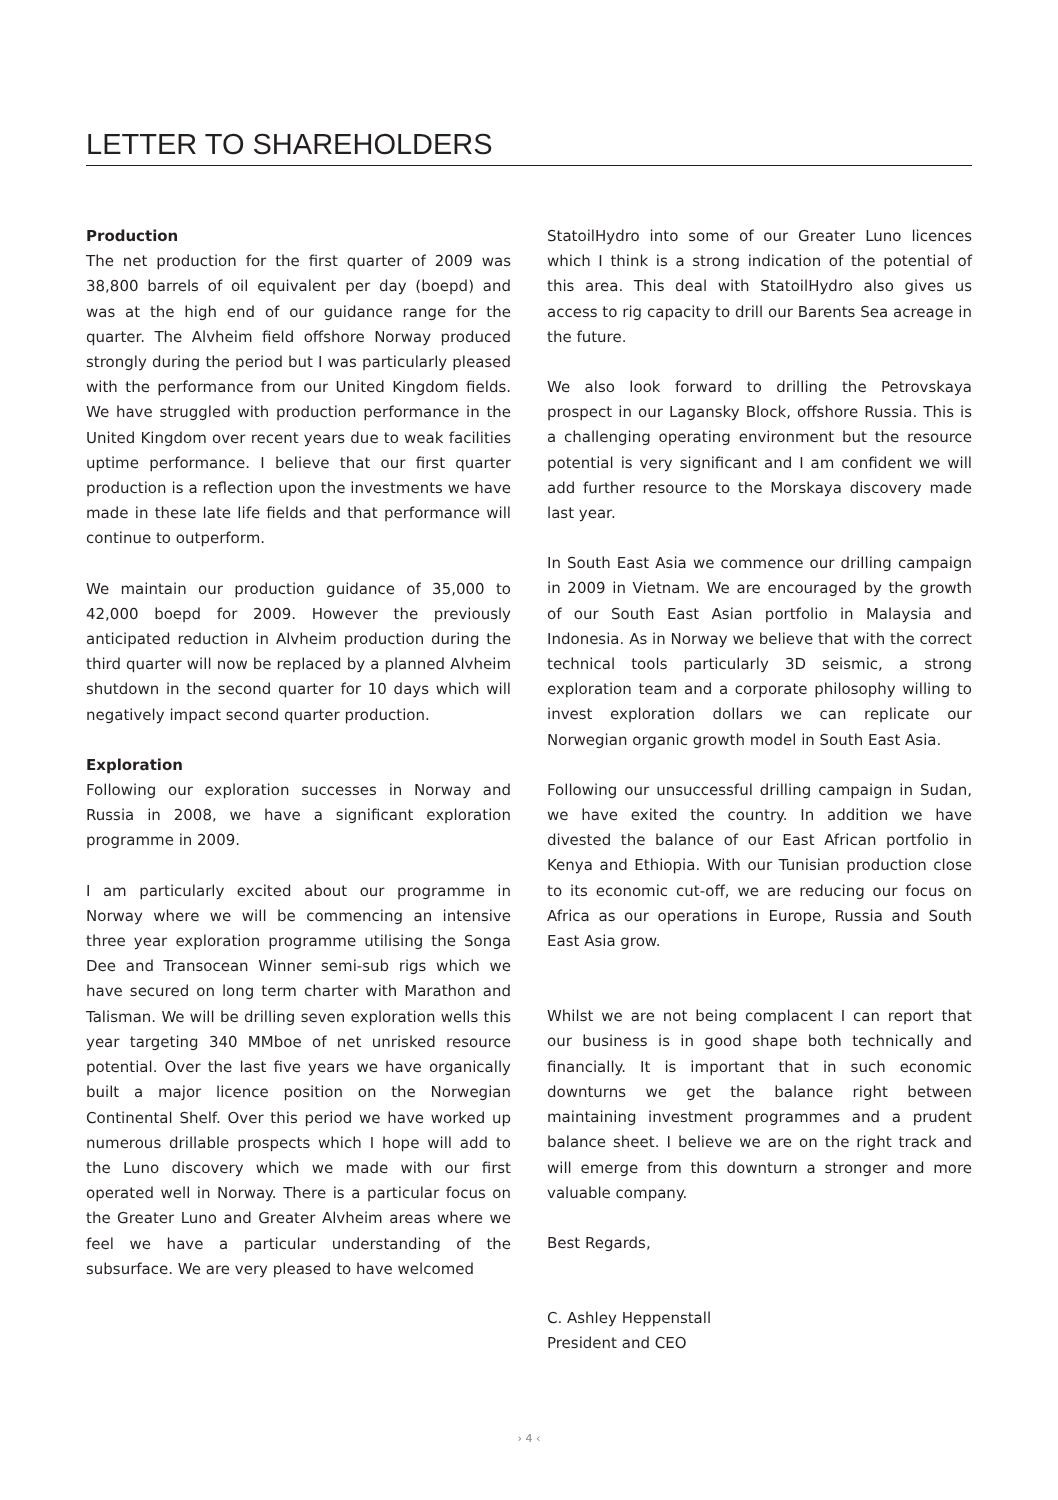LETTER TO SHAREHOLDERS
Production
The net production for the first quarter of 2009 was 38,800 barrels of oil equivalent per day (boepd) and was at the high end of our guidance range for the quarter. The Alvheim field offshore Norway produced strongly during the period but I was particularly pleased with the performance from our United Kingdom fields. We have struggled with production performance in the United Kingdom over recent years due to weak facilities uptime performance. I believe that our first quarter production is a reflection upon the investments we have made in these late life fields and that performance will continue to outperform.
We maintain our production guidance of 35,000 to 42,000 boepd for 2009. However the previously anticipated reduction in Alvheim production during the third quarter will now be replaced by a planned Alvheim shutdown in the second quarter for 10 days which will negatively impact second quarter production.
Exploration
Following our exploration successes in Norway and Russia in 2008, we have a significant exploration programme in 2009.
I am particularly excited about our programme in Norway where we will be commencing an intensive three year exploration programme utilising the Songa Dee and Transocean Winner semi-sub rigs which we have secured on long term charter with Marathon and Talisman. We will be drilling seven exploration wells this year targeting 340 MMboe of net unrisked resource potential. Over the last five years we have organically built a major licence position on the Norwegian Continental Shelf. Over this period we have worked up numerous drillable prospects which I hope will add to the Luno discovery which we made with our first operated well in Norway. There is a particular focus on the Greater Luno and Greater Alvheim areas where we feel we have a particular understanding of the subsurface. We are very pleased to have welcomed
StatoilHydro into some of our Greater Luno licences which I think is a strong indication of the potential of this area. This deal with StatoilHydro also gives us access to rig capacity to drill our Barents Sea acreage in the future.
We also look forward to drilling the Petrovskaya prospect in our Lagansky Block, offshore Russia. This is a challenging operating environment but the resource potential is very significant and I am confident we will add further resource to the Morskaya discovery made last year.
In South East Asia we commence our drilling campaign in 2009 in Vietnam. We are encouraged by the growth of our South East Asian portfolio in Malaysia and Indonesia. As in Norway we believe that with the correct technical tools particularly 3D seismic, a strong exploration team and a corporate philosophy willing to invest exploration dollars we can replicate our Norwegian organic growth model in South East Asia.
Following our unsuccessful drilling campaign in Sudan, we have exited the country. In addition we have divested the balance of our East African portfolio in Kenya and Ethiopia. With our Tunisian production close to its economic cut-off, we are reducing our focus on Africa as our operations in Europe, Russia and South East Asia grow.
Whilst we are not being complacent I can report that our business is in good shape both technically and financially. It is important that in such economic downturns we get the balance right between maintaining investment programmes and a prudent balance sheet. I believe we are on the right track and will emerge from this downturn a stronger and more valuable company.
Best Regards,
C. Ashley Heppenstall
President and CEO
› 4 ‹